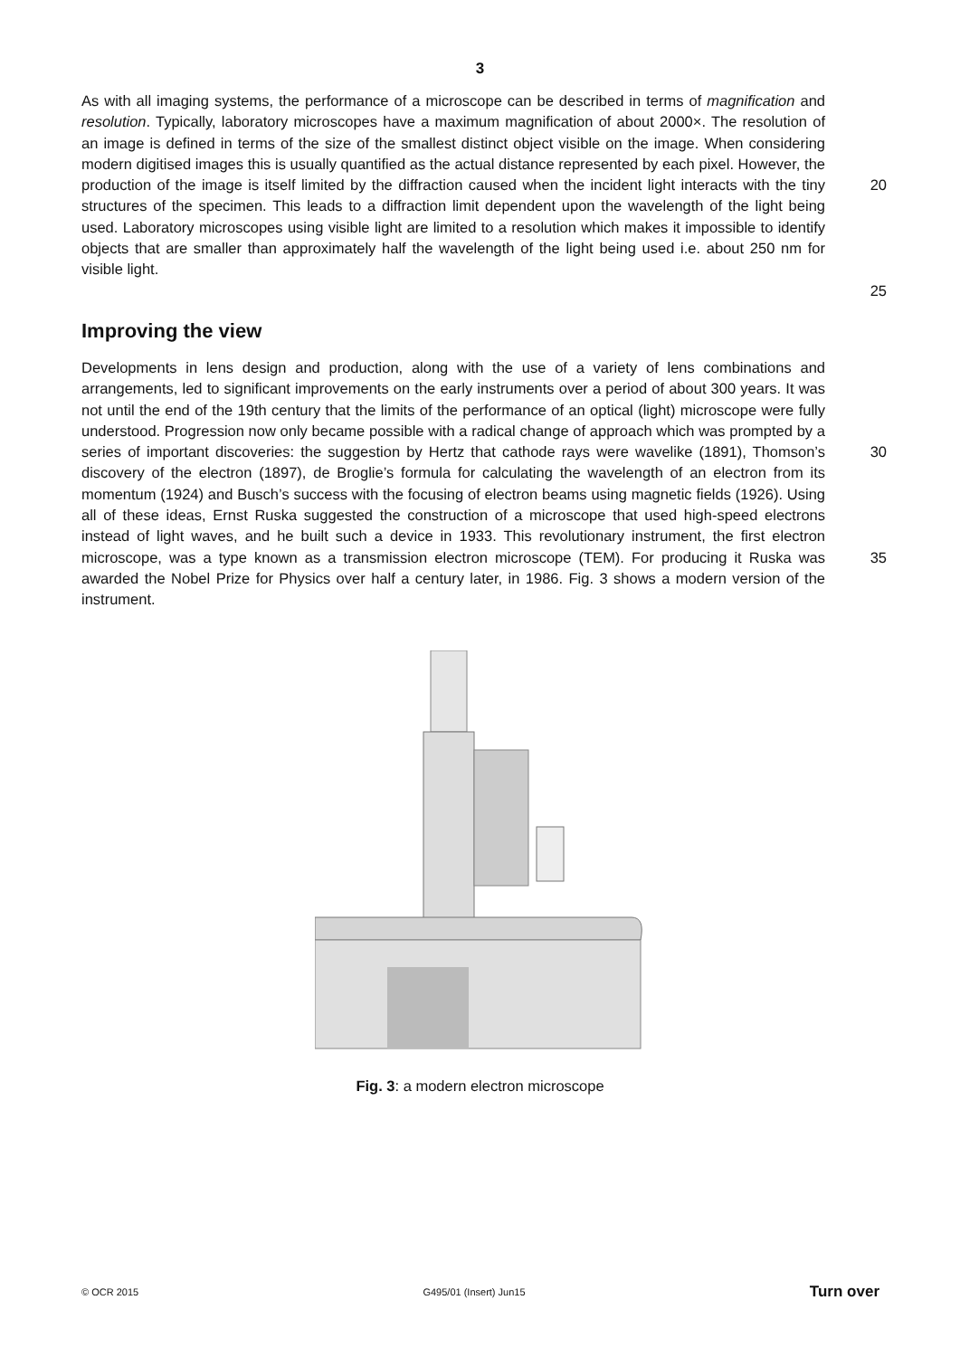3
As with all imaging systems, the performance of a microscope can be described in terms of magnification and resolution. Typically, laboratory microscopes have a maximum magnification of about 2000×. The resolution of an image is defined in terms of the size of the smallest distinct object visible on the image. When considering modern digitised images this is usually quantified as the actual distance represented by each pixel. However, the production of the image is itself limited by the diffraction caused when the incident light interacts with the tiny structures of the specimen. This leads to a diffraction limit dependent upon the wavelength of the light being used. Laboratory microscopes using visible light are limited to a resolution which makes it impossible to identify objects that are smaller than approximately half the wavelength of the light being used i.e. about 250 nm for visible light.
20
25
Improving the view
Developments in lens design and production, along with the use of a variety of lens combinations and arrangements, led to significant improvements on the early instruments over a period of about 300 years. It was not until the end of the 19th century that the limits of the performance of an optical (light) microscope were fully understood. Progression now only became possible with a radical change of approach which was prompted by a series of important discoveries: the suggestion by Hertz that cathode rays were wavelike (1891), Thomson’s discovery of the electron (1897), de Broglie’s formula for calculating the wavelength of an electron from its momentum (1924) and Busch’s success with the focusing of electron beams using magnetic fields (1926). Using all of these ideas, Ernst Ruska suggested the construction of a microscope that used high-speed electrons instead of light waves, and he built such a device in 1933. This revolutionary instrument, the first electron microscope, was a type known as a transmission electron microscope (TEM). For producing it Ruska was awarded the Nobel Prize for Physics over half a century later, in 1986. Fig. 3 shows a modern version of the instrument.
30
35
Fig. 3: a modern electron microscope
© OCR 2015 G495/01 (Insert) Jun15 Turn over